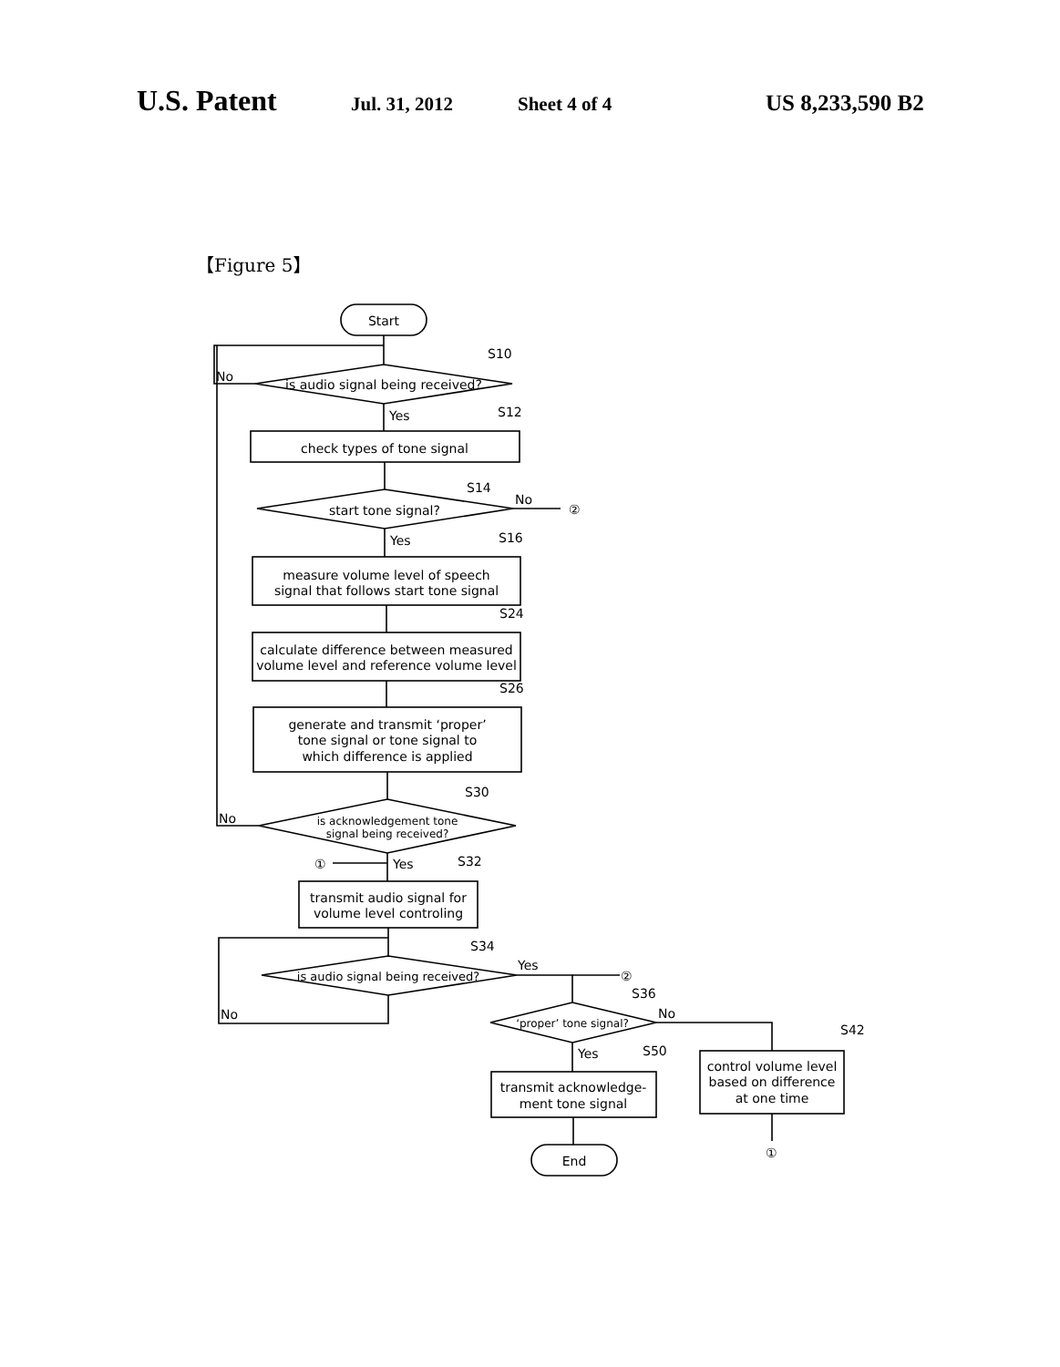U.S. Patent Jul. 31, 2012 Sheet 4 of 4 US 8,233,590 B2
【Figure 5】
Start
is audio signal being received?
S10
No
Yes
S12
check types of tone signal
start tone signal?
S14
No
②
Yes
S16
measure volume level of speech
signal that follows start tone signal
S24
calculate difference between measured
volume level and reference volume level
S26
generate and transmit ‘proper’
tone signal or tone signal to
which difference is applied
is acknowledgement tone
signal being received?
S30
No
①
Yes
S32
transmit audio signal for
volume level controling
is audio signal being received?
S34
No
Yes
②
S36
‘proper’ tone signal?
No
S42
control volume level
based on difference
at one time
①
Yes
S50
transmit acknowledge-
ment tone signal
End